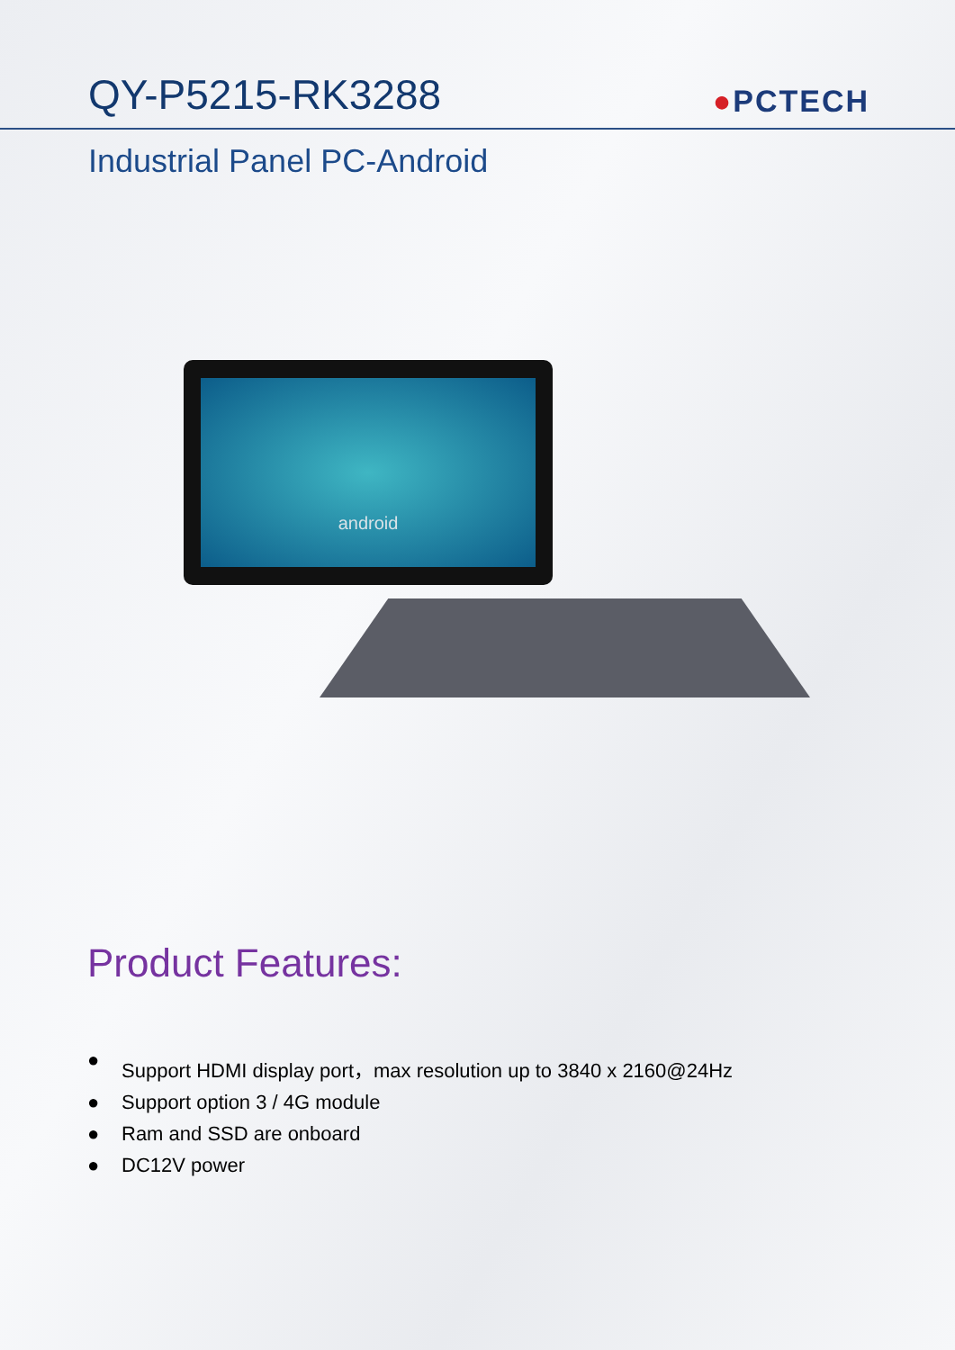QY-P5215-RK3288
●PCTECH
Industrial Panel PC-Android
android
Product Features:
● Support HDMI display port，max resolution up to 3840 x 2160@24Hz
● Support option 3 / 4G module
● Ram and SSD are onboard
● DC12V power